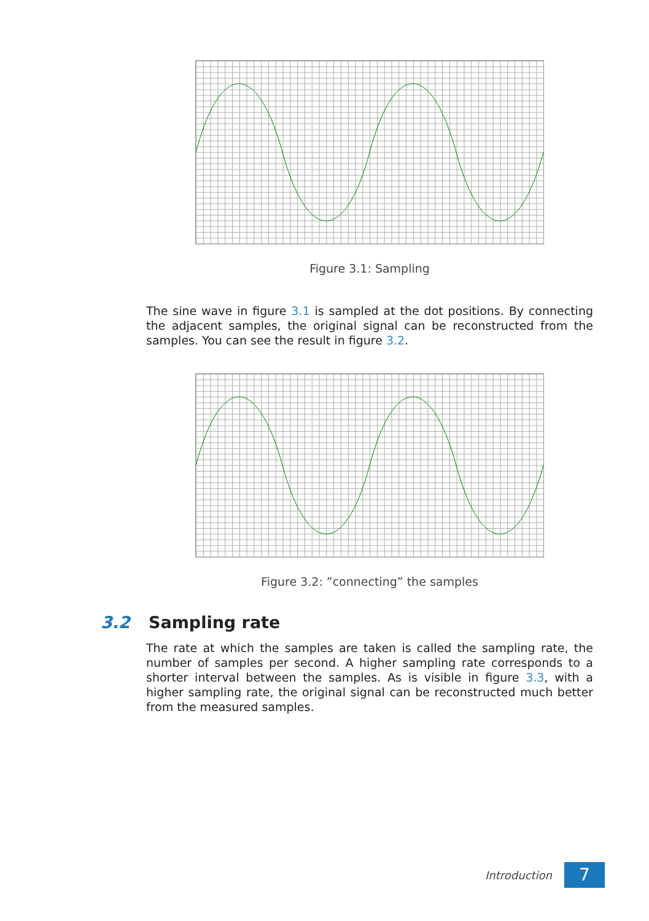Figure 3.1: Sampling
The sine wave in figure 3.1 is sampled at the dot positions. By connecting the adjacent samples, the original signal can be reconstructed from the samples. You can see the result in figure 3.2.
Figure 3.2: ”connecting” the samples
3.2 Sampling rate
The rate at which the samples are taken is called the sampling rate, the number of samples per second. A higher sampling rate corresponds to a shorter interval between the samples. As is visible in figure 3.3, with a higher sampling rate, the original signal can be reconstructed much better from the measured samples.
Introduction
7